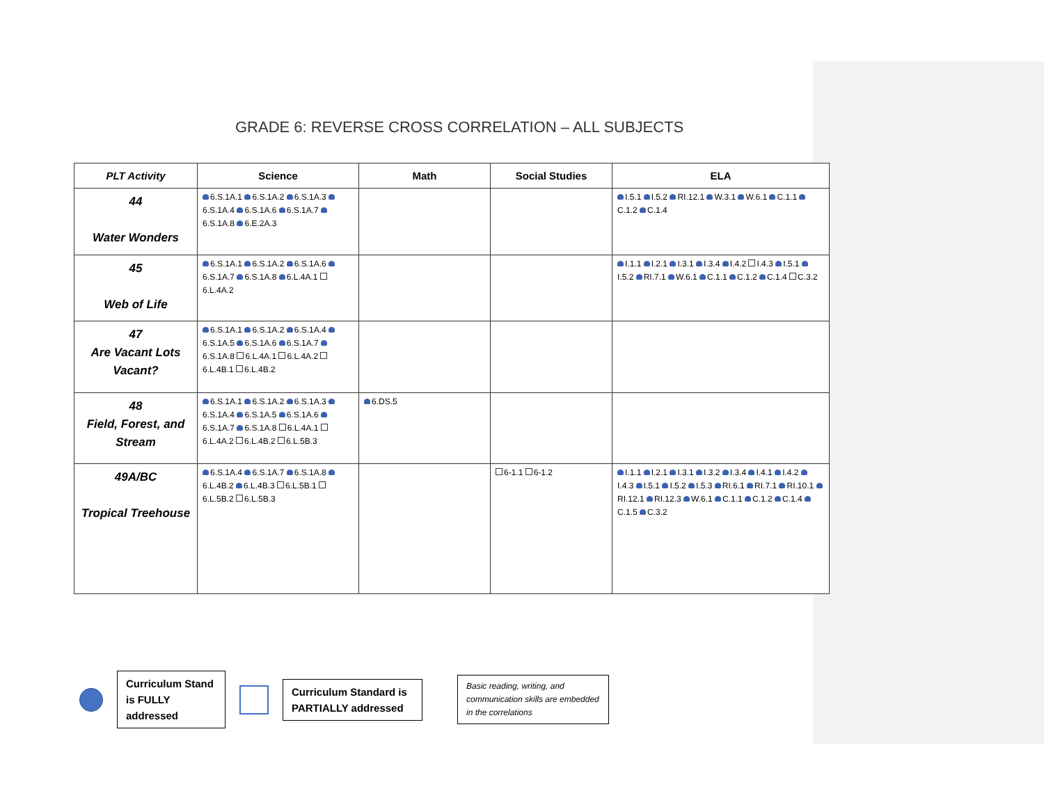GRADE 6: REVERSE CROSS CORRELATION – ALL SUBJECTS
| PLT Activity | Science | Math | Social Studies | ELA |
| --- | --- | --- | --- | --- |
| 44 Water Wonders | 6.S.1A.1 6.S.1A.2 6.S.1A.3 6.S.1A.4 6.S.1A.6 6.S.1A.7 6.S.1A.8 6.E.2A.3 | | | I.5.1 I.5.2 RI.12.1 W.3.1 W.6.1 C.1.1 C.1.2 C.1.4 |
| 45 Web of Life | 6.S.1A.1 6.S.1A.2 6.S.1A.6 6.S.1A.7 6.S.1A.8 6.L.4A.1 6.L.4A.2 | | | I.1.1 I.2.1 I.3.1 I.3.4 I.4.2 I.4.3 I.5.1 I.5.2 RI.7.1 W.6.1 C.1.1 C.1.2 C.1.4 C.3.2 |
| 47 Are Vacant Lots Vacant? | 6.S.1A.1 6.S.1A.2 6.S.1A.4 6.S.1A.5 6.S.1A.6 6.S.1A.7 6.S.1A.8 6.L.4A.1 6.L.4A.2 6.L.4B.1 6.L.4B.2 | | | |
| 48 Field, Forest, and Stream | 6.S.1A.1 6.S.1A.2 6.S.1A.3 6.S.1A.4 6.S.1A.5 6.S.1A.6 6.S.1A.7 6.S.1A.8 6.L.4A.1 6.L.4A.2 6.L.4B.2 6.L.5B.3 | 6.DS.5 | | |
| 49A/BC Tropical Treehouse | 6.S.1A.4 6.S.1A.7 6.S.1A.8 6.L.4B.2 6.L.4B.3 6.L.5B.1 6.L.5B.2 6.L.5B.3 | | 6-1.1 6-1.2 | I.1.1 I.2.1 I.3.1 I.3.2 I.3.4 I.4.1 I.4.2 I.4.3 I.5.1 I.5.2 I.5.3 RI.6.1 RI.7.1 RI.10.1 RI.12.1 RI.12.3 W.6.1 C.1.1 C.1.2 C.1.4 C.1.5 C.3.2 |
Curriculum Stand is FULLY addressed
Curriculum Standard is PARTIALLY addressed
Basic reading, writing, and communication skills are embedded in the correlations